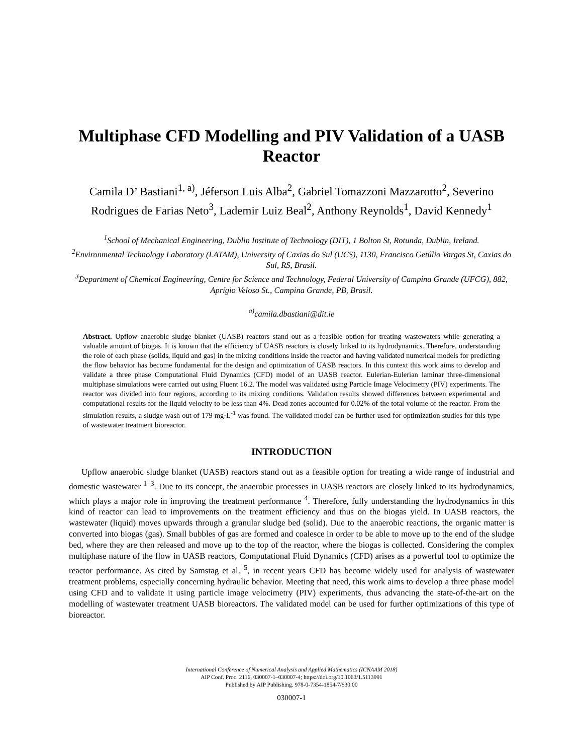Multiphase CFD Modelling and PIV Validation of a UASB Reactor
Camila D’ Bastiani<sup>1, a)</sup>, Jéferson Luis Alba<sup>2</sup>, Gabriel Tomazzoni Mazzarotto<sup>2</sup>, Severino Rodrigues de Farias Neto<sup>3</sup>, Lademir Luiz Beal<sup>2</sup>, Anthony Reynolds<sup>1</sup>, David Kennedy<sup>1</sup>
<sup>1</sup> School of Mechanical Engineering, Dublin Institute of Technology (DIT), 1 Bolton St, Rotunda, Dublin, Ireland.
<sup>2</sup> Environmental Technology Laboratory (LATAM), University of Caxias do Sul (UCS), 1130, Francisco Getúlio Vargas St, Caxias do Sul, RS, Brasil.
<sup>3</sup> Department of Chemical Engineering, Centre for Science and Technology, Federal University of Campina Grande (UFCG), 882, Aprígio Veloso St., Campina Grande, PB, Brasil.
<sup>a)</sup> camila.dbastiani@dit.ie
Abstract. Upflow anaerobic sludge blanket (UASB) reactors stand out as a feasible option for treating wastewaters while generating a valuable amount of biogas. It is known that the efficiency of UASB reactors is closely linked to its hydrodynamics. Therefore, understanding the role of each phase (solids, liquid and gas) in the mixing conditions inside the reactor and having validated numerical models for predicting the flow behavior has become fundamental for the design and optimization of UASB reactors. In this context this work aims to develop and validate a three phase Computational Fluid Dynamics (CFD) model of an UASB reactor. Eulerian-Eulerian laminar three-dimensional multiphase simulations were carried out using Fluent 16.2. The model was validated using Particle Image Velocimetry (PIV) experiments. The reactor was divided into four regions, according to its mixing conditions. Validation results showed differences between experimental and computational results for the liquid velocity to be less than 4%. Dead zones accounted for 0.02% of the total volume of the reactor. From the simulation results, a sludge wash out of 179 mg·L<sup>-1</sup> was found. The validated model can be further used for optimization studies for this type of wastewater treatment bioreactor.
INTRODUCTION
Upflow anaerobic sludge blanket (UASB) reactors stand out as a feasible option for treating a wide range of industrial and domestic wastewater <sup>1–3</sup>. Due to its concept, the anaerobic processes in UASB reactors are closely linked to its hydrodynamics, which plays a major role in improving the treatment performance <sup>4</sup>. Therefore, fully understanding the hydrodynamics in this kind of reactor can lead to improvements on the treatment efficiency and thus on the biogas yield. In UASB reactors, the wastewater (liquid) moves upwards through a granular sludge bed (solid). Due to the anaerobic reactions, the organic matter is converted into biogas (gas). Small bubbles of gas are formed and coalesce in order to be able to move up to the end of the sludge bed, where they are then released and move up to the top of the reactor, where the biogas is collected. Considering the complex multiphase nature of the flow in UASB reactors, Computational Fluid Dynamics (CFD) arises as a powerful tool to optimize the reactor performance. As cited by Samstag et al. <sup>5</sup>, in recent years CFD has become widely used for analysis of wastewater treatment problems, especially concerning hydraulic behavior. Meeting that need, this work aims to develop a three phase model using CFD and to validate it using particle image velocimetry (PIV) experiments, thus advancing the state-of-the-art on the modelling of wastewater treatment UASB bioreactors. The validated model can be used for further optimizations of this type of bioreactor.
International Conference of Numerical Analysis and Applied Mathematics (ICNAAM 2018)
AIP Conf. Proc. 2116, 030007-1–030007-4; https://doi.org/10.1063/1.5113991
Published by AIP Publishing. 978-0-7354-1854-7/$30.00
030007-1